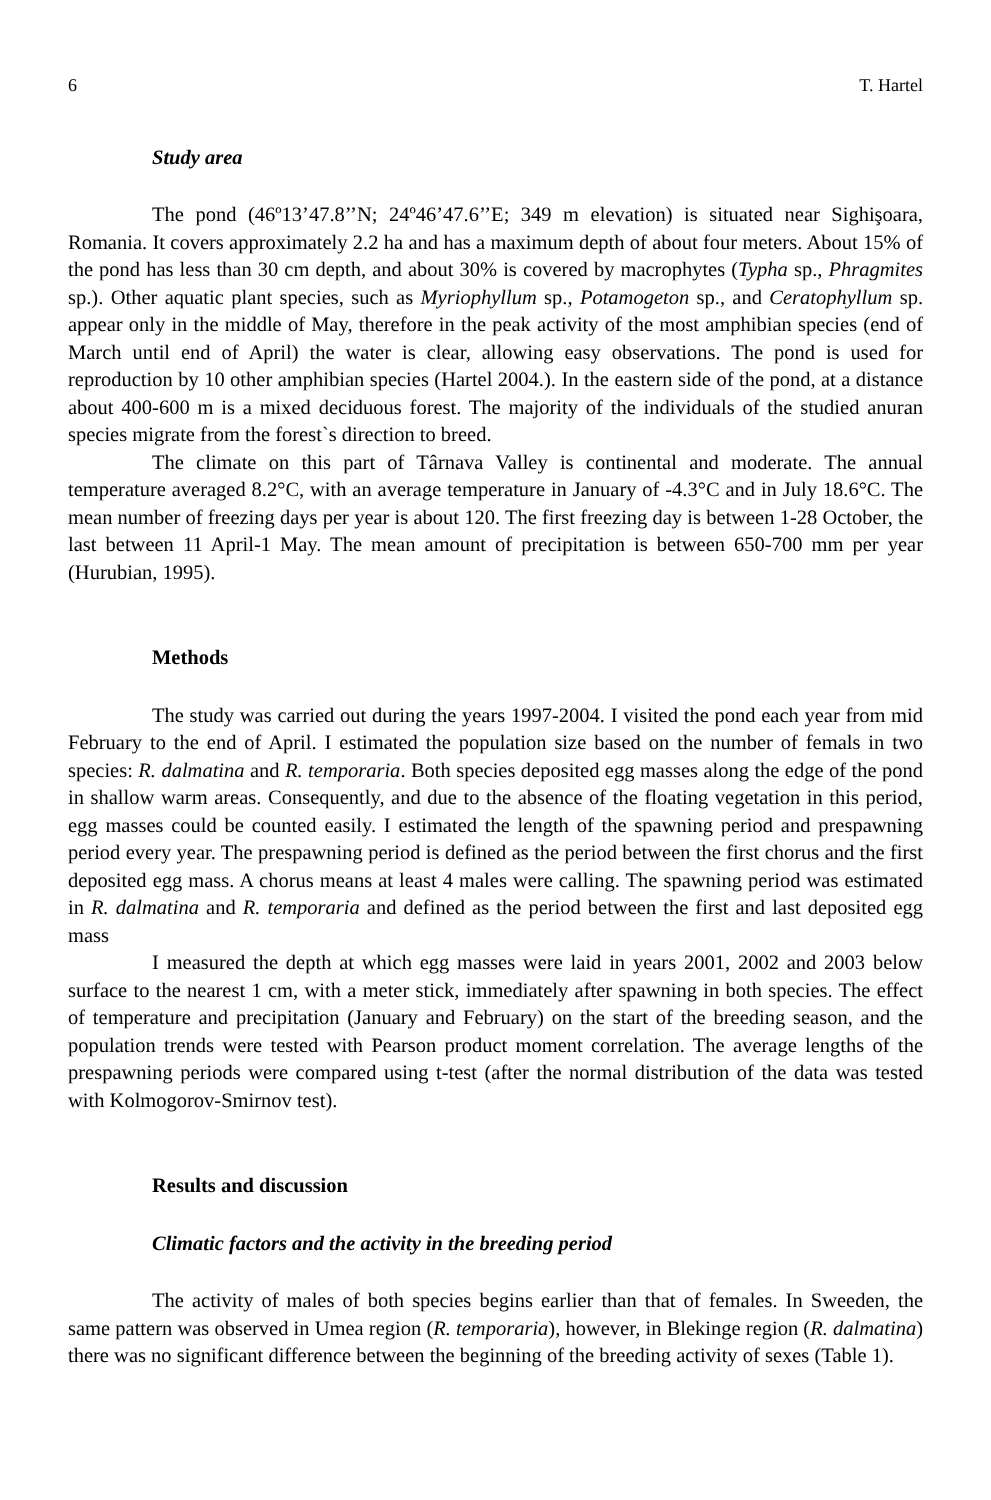6 T. Hartel
Study area
The pond (46º13’47.8’’N; 24º46’47.6’’E; 349 m elevation) is situated near Sighişoara, Romania. It covers approximately 2.2 ha and has a maximum depth of about four meters. About 15% of the pond has less than 30 cm depth, and about 30% is covered by macrophytes (Typha sp., Phragmites sp.). Other aquatic plant species, such as Myriophyllum sp., Potamogeton sp., and Ceratophyllum sp. appear only in the middle of May, therefore in the peak activity of the most amphibian species (end of March until end of April) the water is clear, allowing easy observations. The pond is used for reproduction by 10 other amphibian species (Hartel 2004.). In the eastern side of the pond, at a distance about 400-600 m is a mixed deciduous forest. The majority of the individuals of the studied anuran species migrate from the forest`s direction to breed.
The climate on this part of Târnava Valley is continental and moderate. The annual temperature averaged 8.2°C, with an average temperature in January of -4.3°C and in July 18.6°C. The mean number of freezing days per year is about 120. The first freezing day is between 1-28 October, the last between 11 April-1 May. The mean amount of precipitation is between 650-700 mm per year (Hurubian, 1995).
Methods
The study was carried out during the years 1997-2004. I visited the pond each year from mid February to the end of April. I estimated the population size based on the number of femals in two species: R. dalmatina and R. temporaria. Both species deposited egg masses along the edge of the pond in shallow warm areas. Consequently, and due to the absence of the floating vegetation in this period, egg masses could be counted easily. I estimated the length of the spawning period and prespawning period every year. The prespawning period is defined as the period between the first chorus and the first deposited egg mass. A chorus means at least 4 males were calling. The spawning period was estimated in R. dalmatina and R. temporaria and defined as the period between the first and last deposited egg mass
I measured the depth at which egg masses were laid in years 2001, 2002 and 2003 below surface to the nearest 1 cm, with a meter stick, immediately after spawning in both species. The effect of temperature and precipitation (January and February) on the start of the breeding season, and the population trends were tested with Pearson product moment correlation. The average lengths of the prespawning periods were compared using t-test (after the normal distribution of the data was tested with Kolmogorov-Smirnov test).
Results and discussion
Climatic factors and the activity in the breeding period
The activity of males of both species begins earlier than that of females. In Sweeden, the same pattern was observed in Umea region (R. temporaria), however, in Blekinge region (R. dalmatina) there was no significant difference between the beginning of the breeding activity of sexes (Table 1).